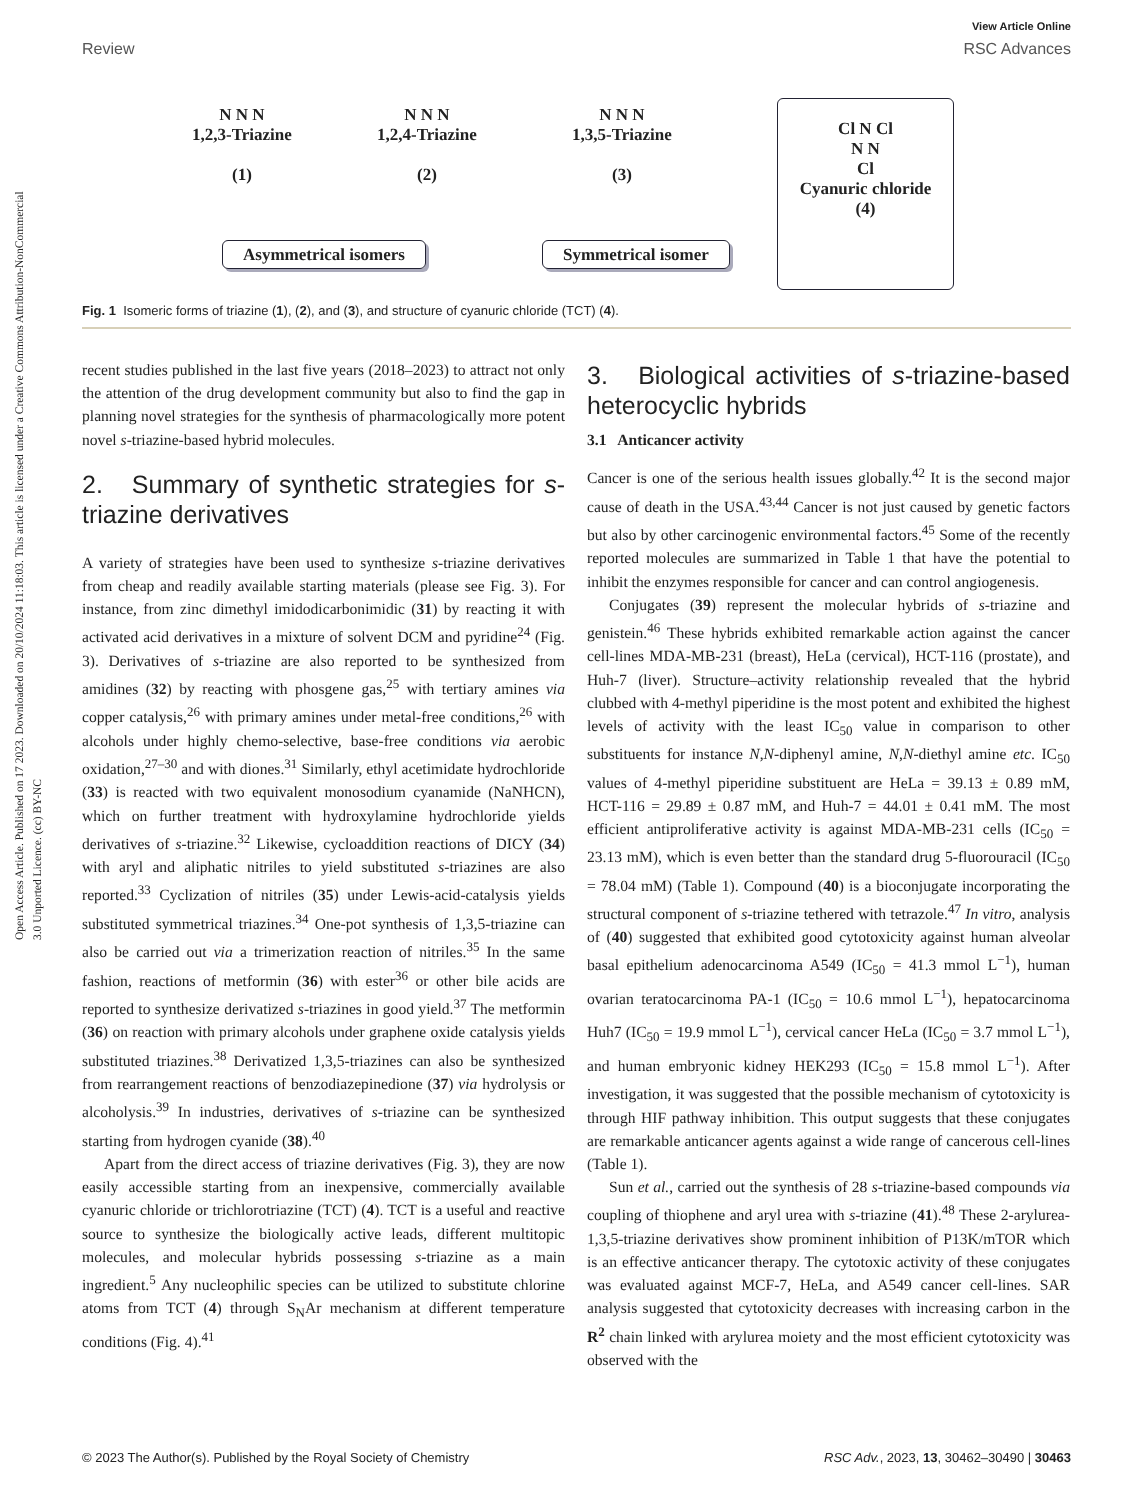View Article Online
Review RSC Advances
Open Access Article. Published on 17 2023. Downloaded on 20/10/2024 11:18:03. This article is licensed under a Creative Commons Attribution-NonCommercial 3.0 Unported Licence. (cc) BY-NC
N N N
1,2,3-Triazine
(1)
N N N
1,2,4-Triazine
(2)
N N N
1,3,5-Triazine
(3)
Asymmetrical isomers Symmetrical isomer
Cl N Cl
N N
Cl
Cyanuric chloride
(4)
Fig. 1 Isomeric forms of triazine (1), (2), and (3), and structure of cyanuric chloride (TCT) (4).
recent studies published in the last five years (2018–2023) to attract not only the attention of the drug development community but also to find the gap in planning novel strategies for the synthesis of pharmacologically more potent novel s-triazine-based hybrid molecules.
2. Summary of synthetic strategies for s-triazine derivatives
A variety of strategies have been used to synthesize s-triazine derivatives from cheap and readily available starting materials (please see Fig. 3). For instance, from zinc dimethyl imidodicarbonimidic (31) by reacting it with activated acid derivatives in a mixture of solvent DCM and pyridine<sup>24</sup> (Fig. 3). Derivatives of s-triazine are also reported to be synthesized from amidines (32) by reacting with phosgene gas,<sup>25</sup> with tertiary amines via copper catalysis,<sup>26</sup> with primary amines under metal-free conditions,<sup>26</sup> with alcohols under highly chemo-selective, base-free conditions via aerobic oxidation,<sup>27–30</sup> and with diones.<sup>31</sup> Similarly, ethyl acetimidate hydrochloride (33) is reacted with two equivalent monosodium cyanamide (NaNHCN), which on further treatment with hydroxylamine hydrochloride yields derivatives of s-triazine.<sup>32</sup> Likewise, cycloaddition reactions of DICY (34) with aryl and aliphatic nitriles to yield substituted s-triazines are also reported.<sup>33</sup> Cyclization of nitriles (35) under Lewis-acid-catalysis yields substituted symmetrical triazines.<sup>34</sup> One-pot synthesis of 1,3,5-triazine can also be carried out via a trimerization reaction of nitriles.<sup>35</sup> In the same fashion, reactions of metformin (36) with ester<sup>36</sup> or other bile acids are reported to synthesize derivatized s-triazines in good yield.<sup>37</sup> The metformin (36) on reaction with primary alcohols under graphene oxide catalysis yields substituted triazines.<sup>38</sup> Derivatized 1,3,5-triazines can also be synthesized from rearrangement reactions of benzodiazepinedione (37) via hydrolysis or alcoholysis.<sup>39</sup> In industries, derivatives of s-triazine can be synthesized starting from hydrogen cyanide (38).<sup>40</sup>
Apart from the direct access of triazine derivatives (Fig. 3), they are now easily accessible starting from an inexpensive, commercially available cyanuric chloride or trichlorotriazine (TCT) (4). TCT is a useful and reactive source to synthesize the biologically active leads, different multitopic molecules, and molecular hybrids possessing s-triazine as a main ingredient.<sup>5</sup> Any nucleophilic species can be utilized to substitute chlorine atoms from TCT (4) through S<sub>N</sub>Ar mechanism at different temperature conditions (Fig. 4).<sup>41</sup>
3. Biological activities of s-triazine-based heterocyclic hybrids
3.1 Anticancer activity
Cancer is one of the serious health issues globally.<sup>42</sup> It is the second major cause of death in the USA.<sup>43,44</sup> Cancer is not just caused by genetic factors but also by other carcinogenic environmental factors.<sup>45</sup> Some of the recently reported molecules are summarized in Table 1 that have the potential to inhibit the enzymes responsible for cancer and can control angiogenesis.
Conjugates (39) represent the molecular hybrids of s-triazine and genistein.<sup>46</sup> These hybrids exhibited remarkable action against the cancer cell-lines MDA-MB-231 (breast), HeLa (cervical), HCT-116 (prostate), and Huh-7 (liver). Structure–activity relationship revealed that the hybrid clubbed with 4-methyl piperidine is the most potent and exhibited the highest levels of activity with the least IC<sub>50</sub> value in comparison to other substituents for instance N,N-diphenyl amine, N,N-diethyl amine etc. IC<sub>50</sub> values of 4-methyl piperidine substituent are HeLa = 39.13 ± 0.89 mM, HCT-116 = 29.89 ± 0.87 mM, and Huh-7 = 44.01 ± 0.41 mM. The most efficient antiproliferative activity is against MDA-MB-231 cells (IC<sub>50</sub> = 23.13 mM), which is even better than the standard drug 5-fluorouracil (IC<sub>50</sub> = 78.04 mM) (Table 1). Compound (40) is a bioconjugate incorporating the structural component of s-triazine tethered with tetrazole.<sup>47</sup> In vitro, analysis of (40) suggested that exhibited good cytotoxicity against human alveolar basal epithelium adenocarcinoma A549 (IC<sub>50</sub> = 41.3 mmol L<sup>−1</sup>), human ovarian teratocarcinoma PA-1 (IC<sub>50</sub> = 10.6 mmol L<sup>−1</sup>), hepatocarcinoma Huh7 (IC<sub>50</sub> = 19.9 mmol L<sup>−1</sup>), cervical cancer HeLa (IC<sub>50</sub> = 3.7 mmol L<sup>−1</sup>), and human embryonic kidney HEK293 (IC<sub>50</sub> = 15.8 mmol L<sup>−1</sup>). After investigation, it was suggested that the possible mechanism of cytotoxicity is through HIF pathway inhibition. This output suggests that these conjugates are remarkable anticancer agents against a wide range of cancerous cell-lines (Table 1).
Sun et al., carried out the synthesis of 28 s-triazine-based compounds via coupling of thiophene and aryl urea with s-triazine (41).<sup>48</sup> These 2-arylurea-1,3,5-triazine derivatives show prominent inhibition of P13K/mTOR which is an effective anticancer therapy. The cytotoxic activity of these conjugates was evaluated against MCF-7, HeLa, and A549 cancer cell-lines. SAR analysis suggested that cytotoxicity decreases with increasing carbon in the R<sup>2</sup> chain linked with arylurea moiety and the most efficient cytotoxicity was observed with the
© 2023 The Author(s). Published by the Royal Society of Chemistry RSC Adv., 2023, 13, 30462–30490 | 30463